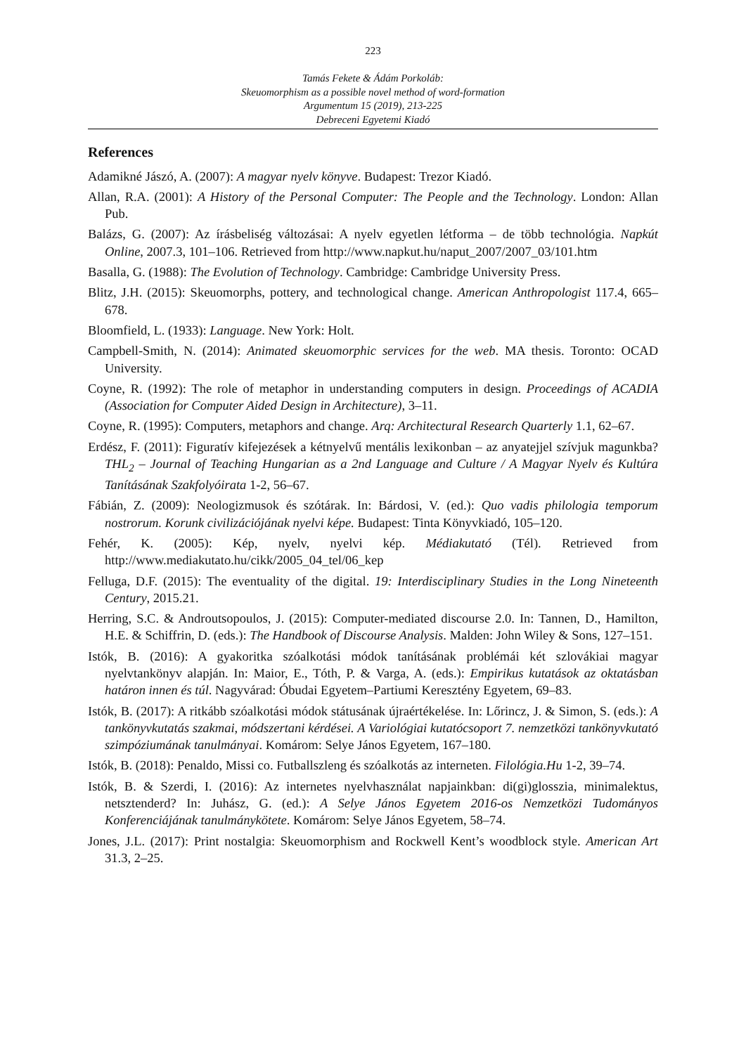223
Tamás Fekete & Ádám Porkoláb:
Skeuomorphism as a possible novel method of word-formation
Argumentum 15 (2019), 213-225
Debreceni Egyetemi Kiadó
References
Adamikné Jászó, A. (2007): A magyar nyelv könyve. Budapest: Trezor Kiadó.
Allan, R.A. (2001): A History of the Personal Computer: The People and the Technology. London: Allan Pub.
Balázs, G. (2007): Az írásbeliség változásai: A nyelv egyetlen létforma – de több technológia. Napkút Online, 2007.3, 101–106. Retrieved from http://www.napkut.hu/naput_2007/2007_03/101.htm
Basalla, G. (1988): The Evolution of Technology. Cambridge: Cambridge University Press.
Blitz, J.H. (2015): Skeuomorphs, pottery, and technological change. American Anthropologist 117.4, 665–678.
Bloomfield, L. (1933): Language. New York: Holt.
Campbell-Smith, N. (2014): Animated skeuomorphic services for the web. MA thesis. Toronto: OCAD University.
Coyne, R. (1992): The role of metaphor in understanding computers in design. Proceedings of ACADIA (Association for Computer Aided Design in Architecture), 3–11.
Coyne, R. (1995): Computers, metaphors and change. Arq: Architectural Research Quarterly 1.1, 62–67.
Erdész, F. (2011): Figuratív kifejezések a kétnyelvű mentális lexikonban – az anyatejjel szívjuk magunkba? THL<sub>2</sub> – Journal of Teaching Hungarian as a 2nd Language and Culture / A Magyar Nyelv és Kultúra Tanításának Szakfolyóirata 1-2, 56–67.
Fábián, Z. (2009): Neologizmusok és szótárak. In: Bárdosi, V. (ed.): Quo vadis philologia temporum nostrorum. Korunk civilizációjának nyelvi képe. Budapest: Tinta Könyvkiadó, 105–120.
Fehér, K. (2005): Kép, nyelv, nyelvi kép. Médiakutató (Tél). Retrieved from http://www.mediakutato.hu/cikk/2005_04_tel/06_kep
Felluga, D.F. (2015): The eventuality of the digital. 19: Interdisciplinary Studies in the Long Nineteenth Century, 2015.21.
Herring, S.C. & Androutsopoulos, J. (2015): Computer-mediated discourse 2.0. In: Tannen, D., Hamilton, H.E. & Schiffrin, D. (eds.): The Handbook of Discourse Analysis. Malden: John Wiley & Sons, 127–151.
Istók, B. (2016): A gyakoritka szóalkotási módok tanításának problémái két szlovákiai magyar nyelvtankönyv alapján. In: Maior, E., Tóth, P. & Varga, A. (eds.): Empirikus kutatások az oktatásban határon innen és túl. Nagyvárad: Óbudai Egyetem–Partiumi Keresztény Egyetem, 69–83.
Istók, B. (2017): A ritkább szóalkotási módok státusának újraértékelése. In: Lőrincz, J. & Simon, S. (eds.): A tankönyvkutatás szakmai, módszertani kérdései. A Variológiai kutatócsoport 7. nemzetközi tankönyvkutató szimpóziumának tanulmányai. Komárom: Selye János Egyetem, 167–180.
Istók, B. (2018): Penaldo, Missi co. Futballszleng és szóalkotás az interneten. Filológia.Hu 1-2, 39–74.
Istók, B. & Szerdi, I. (2016): Az internetes nyelvhasználat napjainkban: di(gi)glosszia, minimalektus, netsztenderd? In: Juhász, G. (ed.): A Selye János Egyetem 2016-os Nemzetközi Tudományos Konferenciájának tanulmánykötete. Komárom: Selye János Egyetem, 58–74.
Jones, J.L. (2017): Print nostalgia: Skeuomorphism and Rockwell Kent’s woodblock style. American Art 31.3, 2–25.